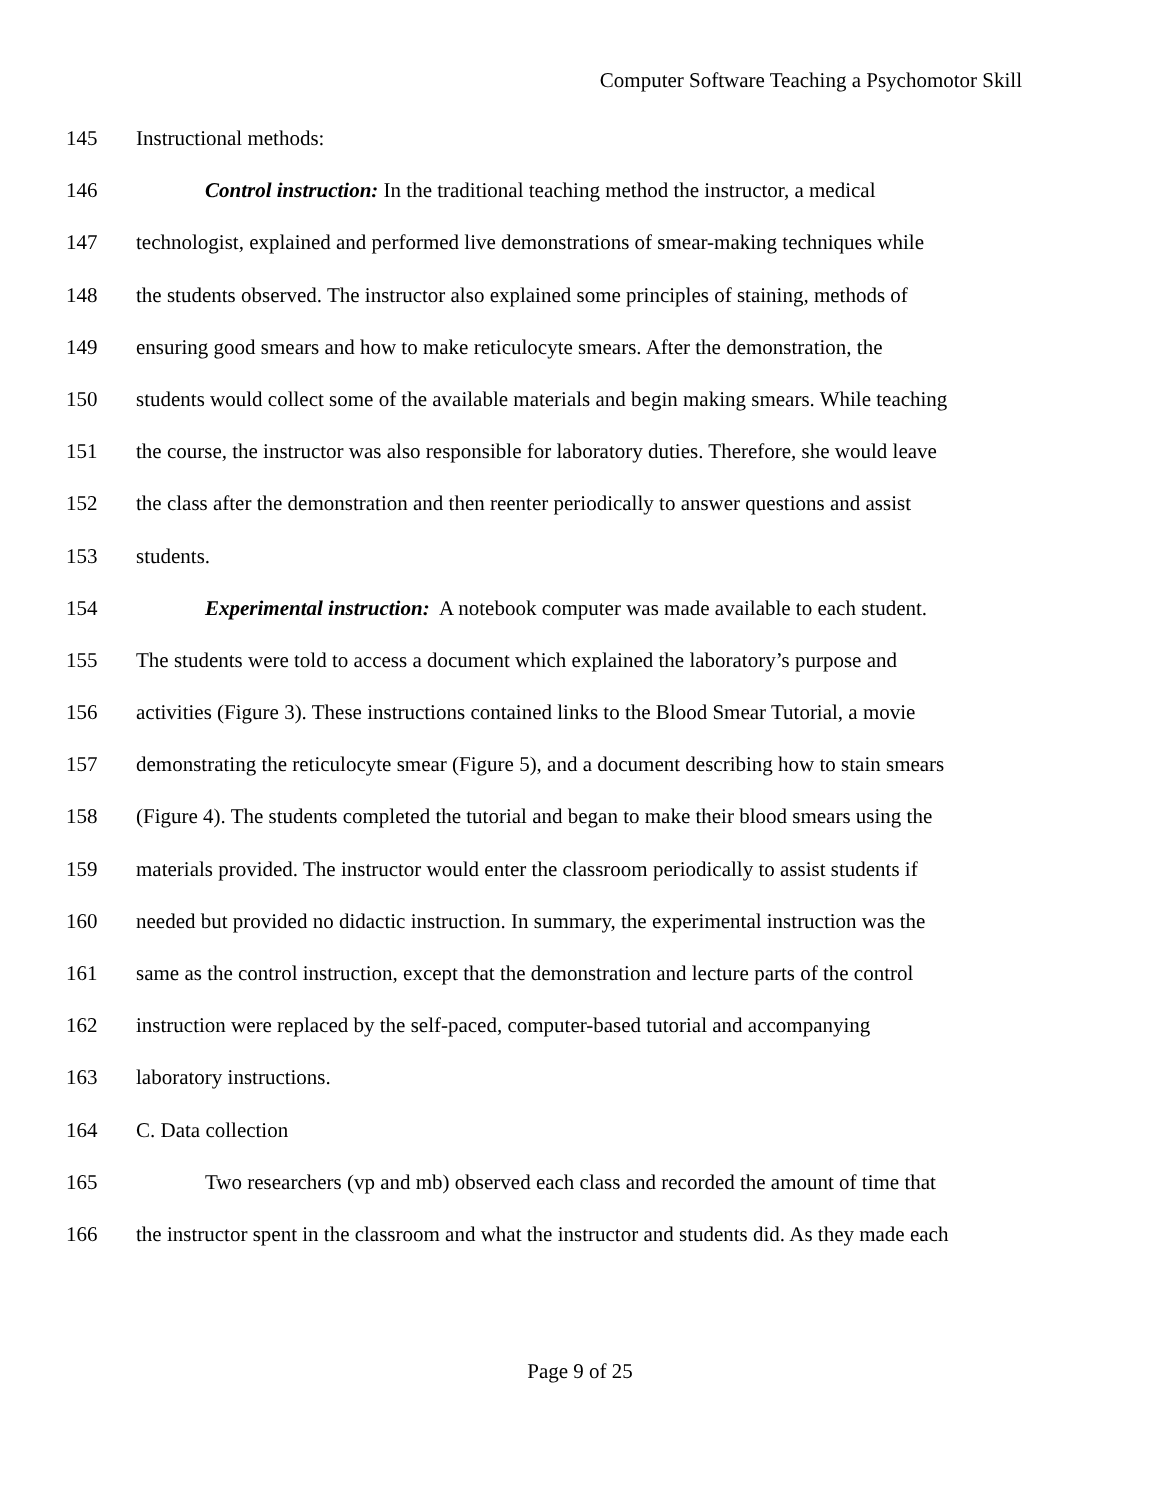Computer Software Teaching a Psychomotor Skill
145 Instructional methods:
146 Control instruction: In the traditional teaching method the instructor, a medical
147 technologist, explained and performed live demonstrations of smear-making techniques while
148 the students observed. The instructor also explained some principles of staining, methods of
149 ensuring good smears and how to make reticulocyte smears. After the demonstration, the
150 students would collect some of the available materials and begin making smears. While teaching
151 the course, the instructor was also responsible for laboratory duties. Therefore, she would leave
152 the class after the demonstration and then reenter periodically to answer questions and assist
153 students.
154 Experimental instruction: A notebook computer was made available to each student.
155 The students were told to access a document which explained the laboratory’s purpose and
156 activities (Figure 3). These instructions contained links to the Blood Smear Tutorial, a movie
157 demonstrating the reticulocyte smear (Figure 5), and a document describing how to stain smears
158 (Figure 4). The students completed the tutorial and began to make their blood smears using the
159 materials provided. The instructor would enter the classroom periodically to assist students if
160 needed but provided no didactic instruction. In summary, the experimental instruction was the
161 same as the control instruction, except that the demonstration and lecture parts of the control
162 instruction were replaced by the self-paced, computer-based tutorial and accompanying
163 laboratory instructions.
164 C. Data collection
165 Two researchers (vp and mb) observed each class and recorded the amount of time that
166 the instructor spent in the classroom and what the instructor and students did. As they made each
Page 9 of 25